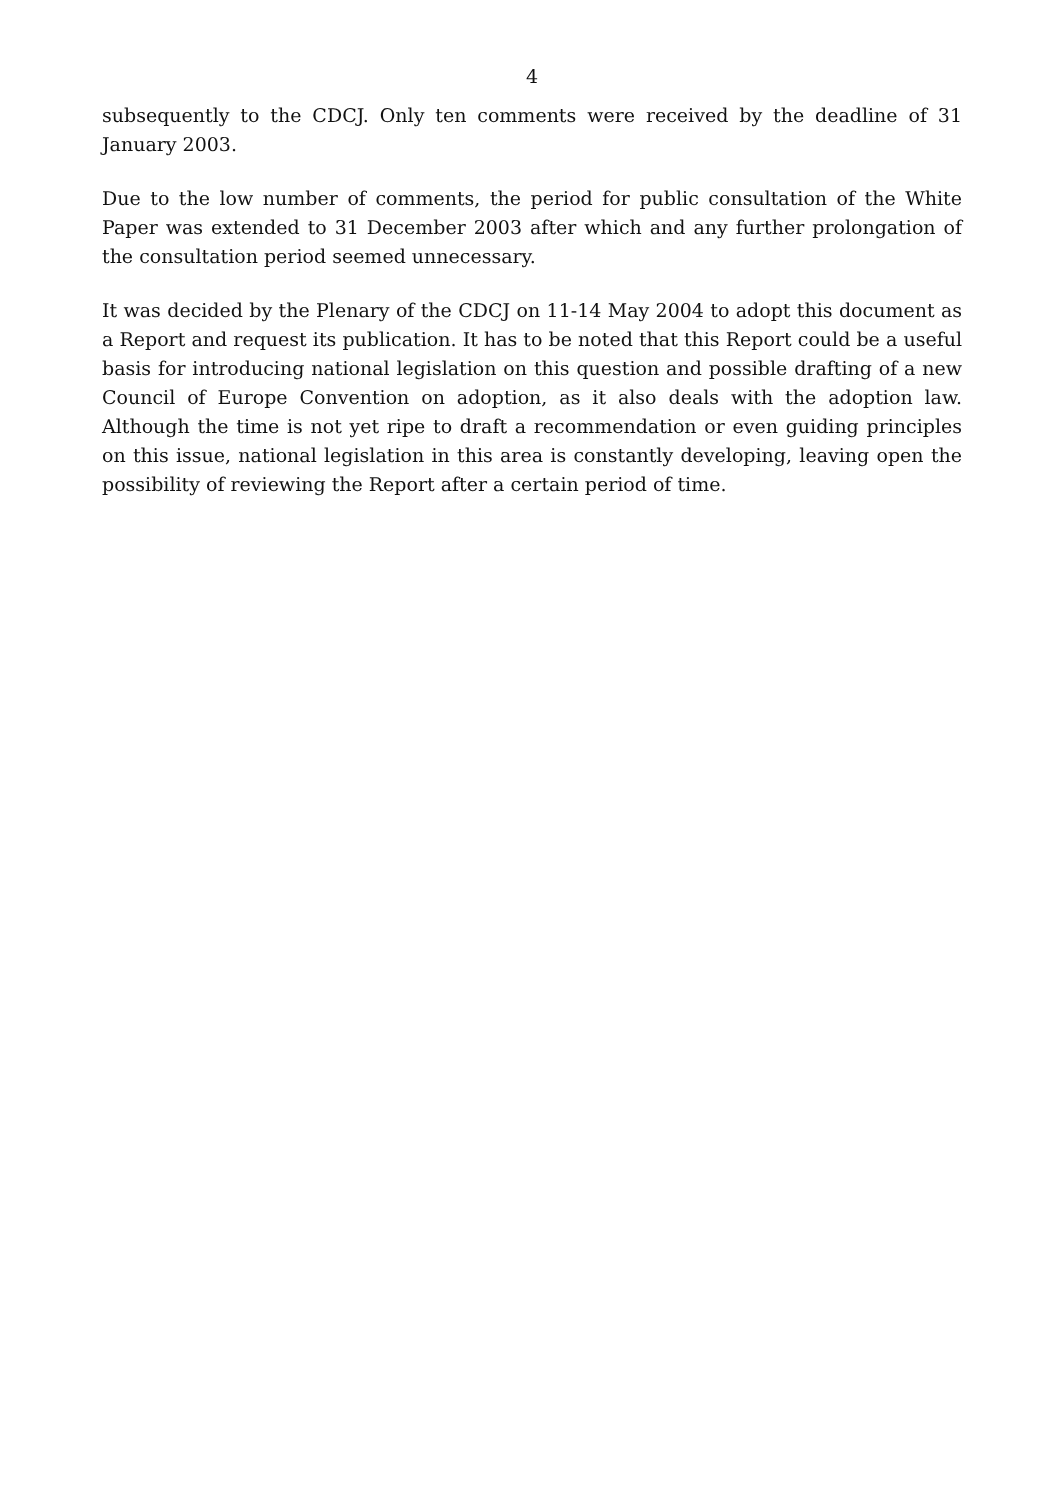4
subsequently to the CDCJ. Only ten comments were received by the deadline of 31 January 2003.
Due to the low number of comments, the period for public consultation of the White Paper was extended to 31 December 2003 after which and any further prolongation of the consultation period seemed unnecessary.
It was decided by the Plenary of the CDCJ on 11-14 May 2004 to adopt this document as a Report and request its publication. It has to be noted that this Report could be a useful basis for introducing national legislation on this question and possible drafting of a new Council of Europe Convention on adoption, as it also deals with the adoption law. Although the time is not yet ripe to draft a recommendation or even guiding principles on this issue, national legislation in this area is constantly developing, leaving open the possibility of reviewing the Report after a certain period of time.